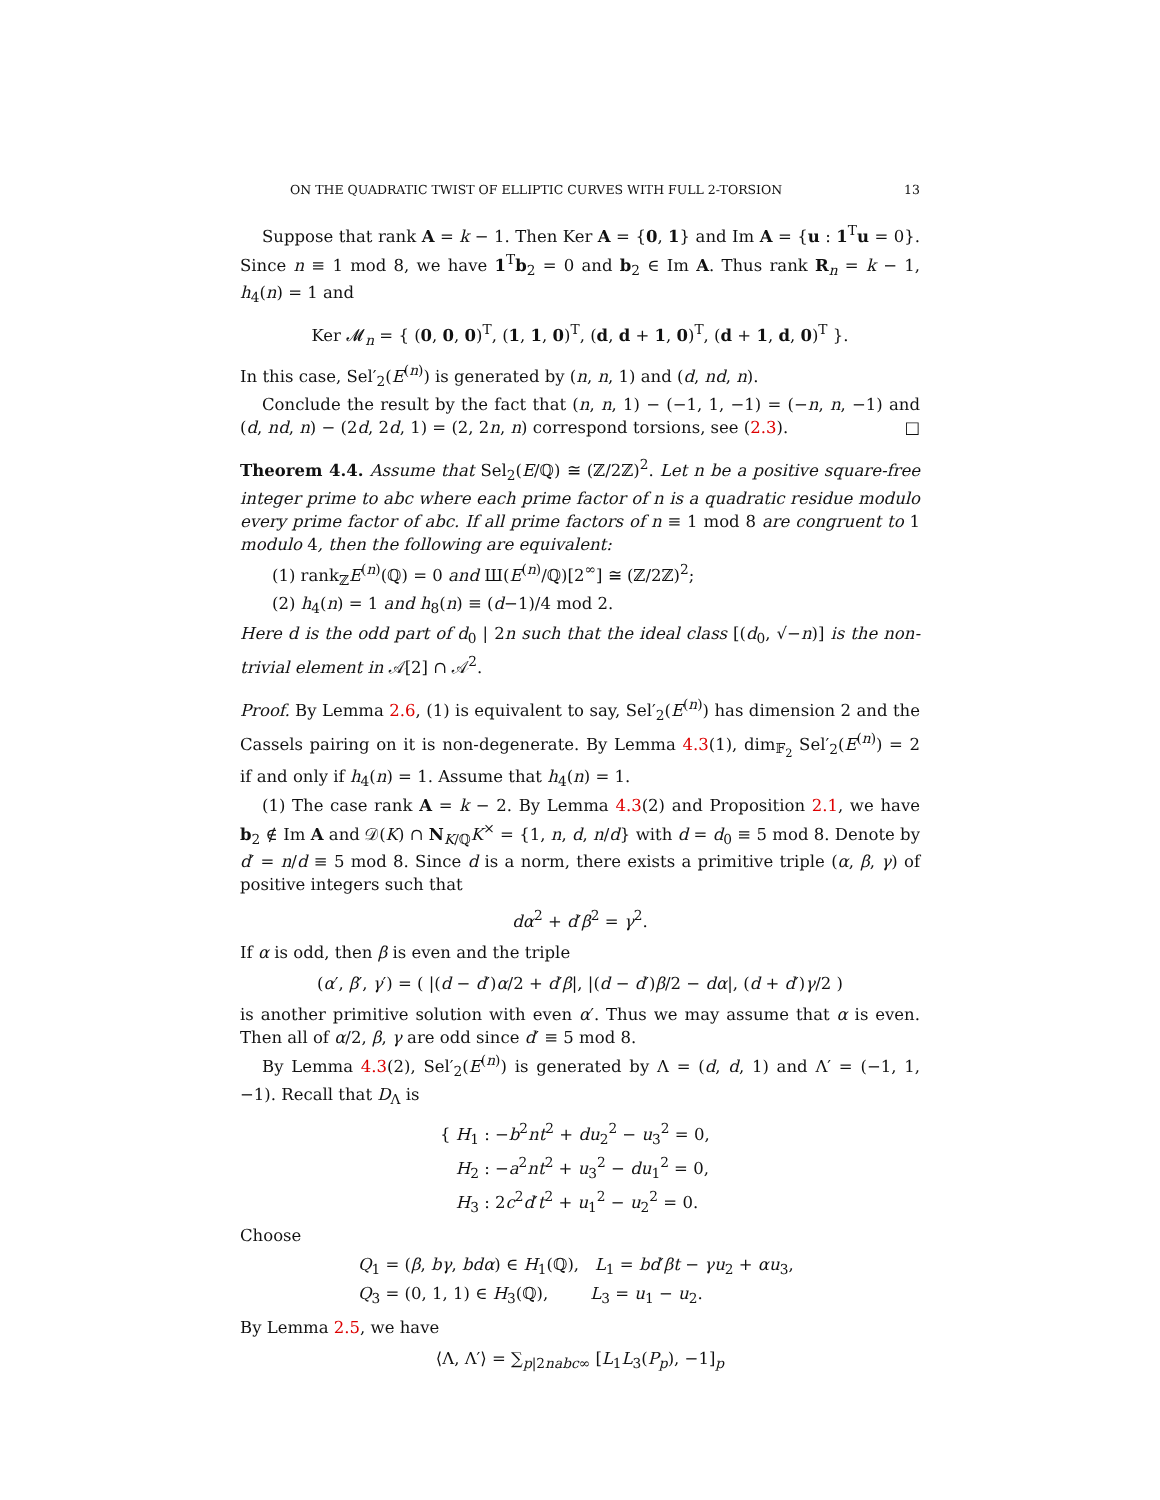ON THE QUADRATIC TWIST OF ELLIPTIC CURVES WITH FULL 2-TORSION 13
Suppose that rank A = k − 1. Then Ker A = {0, 1} and Im A = {u : 1<sup>T</sup>u = 0}. Since n ≡ 1 mod 8, we have 1<sup>T</sup>b<sub>2</sub> = 0 and b<sub>2</sub> ∈ Im A. Thus rank R<sub>n</sub> = k − 1, h<sub>4</sub>(n) = 1 and
Ker 𝓜<sub>n</sub> = { (0, 0, 0)<sup>T</sup>, (1, 1, 0)<sup>T</sup>, (d, d + 1, 0)<sup>T</sup>, (d + 1, d, 0)<sup>T</sup> }.
In this case, Sel′<sub>2</sub>(E<sup>(n)</sup>) is generated by (n, n, 1) and (d, nd, n).
Conclude the result by the fact that (n, n, 1) − (−1, 1, −1) = (−n, n, −1) and (d, nd, n) − (2d, 2d, 1) = (2, 2n, n) correspond torsions, see (2.3). □
Theorem 4.4. Assume that Sel<sub>2</sub>(E/ℚ) ≅ (ℤ/2ℤ)<sup>2</sup>. Let n be a positive square-free integer prime to abc where each prime factor of n is a quadratic residue modulo every prime factor of abc. If all prime factors of n ≡ 1 mod 8 are congruent to 1 modulo 4, then the following are equivalent:
(1) rank<sub>ℤ</sub>E<sup>(n)</sup>(ℚ) = 0 and Ш(E<sup>(n)</sup>/ℚ)[2<sup>∞</sup>] ≅ (ℤ/2ℤ)<sup>2</sup>;
(2) h<sub>4</sub>(n) = 1 and h<sub>8</sub>(n) ≡ (d−1)/4 mod 2.
Here d is the odd part of d<sub>0</sub> | 2n such that the ideal class [(d<sub>0</sub>, √−n)] is the non-trivial element in 𝒜[2] ∩ 𝒜<sup>2</sup>.
Proof. By Lemma 2.6, (1) is equivalent to say, Sel′<sub>2</sub>(E<sup>(n)</sup>) has dimension 2 and the Cassels pairing on it is non-degenerate. By Lemma 4.3(1), dim<sub>𝔽<sub>2</sub></sub> Sel′<sub>2</sub>(E<sup>(n)</sup>) = 2 if and only if h<sub>4</sub>(n) = 1. Assume that h<sub>4</sub>(n) = 1.
(1) The case rank A = k − 2. By Lemma 4.3(2) and Proposition 2.1, we have b<sub>2</sub> ∉ Im A and 𝒟(K) ∩ N<sub>K/ℚ</sub>K<sup>×</sup> = {1, n, d, n/d} with d = d<sub>0</sub> ≡ 5 mod 8. Denote by d′ = n/d ≡ 5 mod 8. Since d is a norm, there exists a primitive triple (α, β, γ) of positive integers such that
dα<sup>2</sup> + d′β<sup>2</sup> = γ<sup>2</sup>.
If α is odd, then β is even and the triple
(α′, β′, γ′) = ( |(d − d′)α/2 + d′β|, |(d − d′)β/2 − dα|, (d + d′)γ/2 )
is another primitive solution with even α′. Thus we may assume that α is even. Then all of α/2, β, γ are odd since d′ ≡ 5 mod 8.
By Lemma 4.3(2), Sel′<sub>2</sub>(E<sup>(n)</sup>) is generated by Λ = (d, d, 1) and Λ′ = (−1, 1, −1). Recall that D<sub>Λ</sub> is
{ H<sub>1</sub> : −b<sup>2</sup>nt<sup>2</sup> + du<sub>2</sub><sup>2</sup> − u<sub>3</sub><sup>2</sup> = 0,
H<sub>2</sub> : −a<sup>2</sup>nt<sup>2</sup> + u<sub>3</sub><sup>2</sup> − du<sub>1</sub><sup>2</sup> = 0,
H<sub>3</sub> : 2c<sup>2</sup>d′t<sup>2</sup> + u<sub>1</sub><sup>2</sup> − u<sub>2</sub><sup>2</sup> = 0.
Choose
Q<sub>1</sub> = (β, bγ, bdα) ∈ H<sub>1</sub>(ℚ), L<sub>1</sub> = bd′βt − γu<sub>2</sub> + αu<sub>3</sub>,
Q<sub>3</sub> = (0, 1, 1) ∈ H<sub>3</sub>(ℚ), L<sub>3</sub> = u<sub>1</sub> − u<sub>2</sub>.
By Lemma 2.5, we have
⟨Λ, Λ′⟩ = ∑<sub>p|2nabc∞</sub> [L<sub>1</sub>L<sub>3</sub>(P<sub>p</sub>), −1]<sub>p</sub>